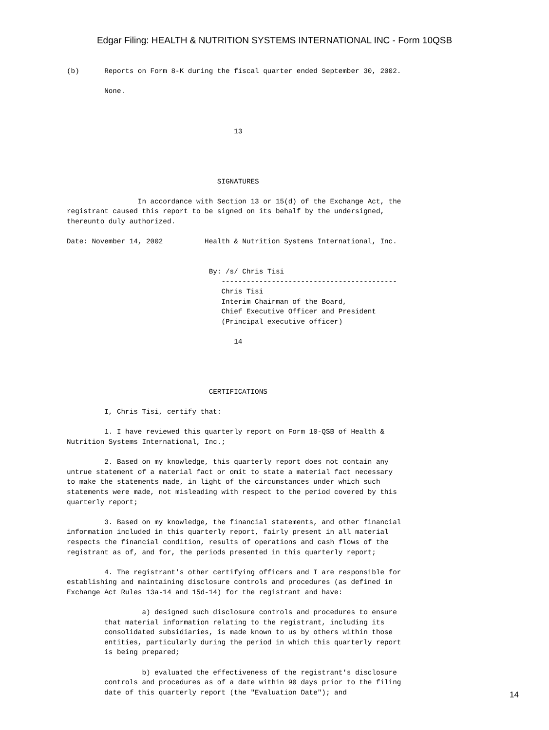Edgar Filing: HEALTH & NUTRITION SYSTEMS INTERNATIONAL INC - Form 10QSB
(b)      Reports on Form 8-K during the fiscal quarter ended September 30, 2002.

         None.



                                        13




                                    SIGNATURES

                 In accordance with Section 13 or 15(d) of the Exchange Act, the
registrant caused this report to be signed on its behalf by the undersigned,
thereunto duly authorized.

Date: November 14, 2002          Health & Nutrition Systems International, Inc.


                                  By: /s/ Chris Tisi
                                     ------------------------------------------
                                     Chris Tisi
                                     Interim Chairman of the Board,
                                     Chief Executive Officer and President
                                     (Principal executive officer)

                                        14




                                  CERTIFICATIONS

         I, Chris Tisi, certify that:

         1. I have reviewed this quarterly report on Form 10-QSB of Health &
Nutrition Systems International, Inc.;

         2. Based on my knowledge, this quarterly report does not contain any
untrue statement of a material fact or omit to state a material fact necessary
to make the statements made, in light of the circumstances under which such
statements were made, not misleading with respect to the period covered by this
quarterly report;

         3. Based on my knowledge, the financial statements, and other financial
information included in this quarterly report, fairly present in all material
respects the financial condition, results of operations and cash flows of the
registrant as of, and for, the periods presented in this quarterly report;

         4. The registrant's other certifying officers and I are responsible for
establishing and maintaining disclosure controls and procedures (as defined in
Exchange Act Rules 13a-14 and 15d-14) for the registrant and have:

                  a) designed such disclosure controls and procedures to ensure
         that material information relating to the registrant, including its
         consolidated subsidiaries, is made known to us by others within those
         entities, particularly during the period in which this quarterly report
         is being prepared;

                  b) evaluated the effectiveness of the registrant's disclosure
         controls and procedures as of a date within 90 days prior to the filing
         date of this quarterly report (the "Evaluation Date"); and
14